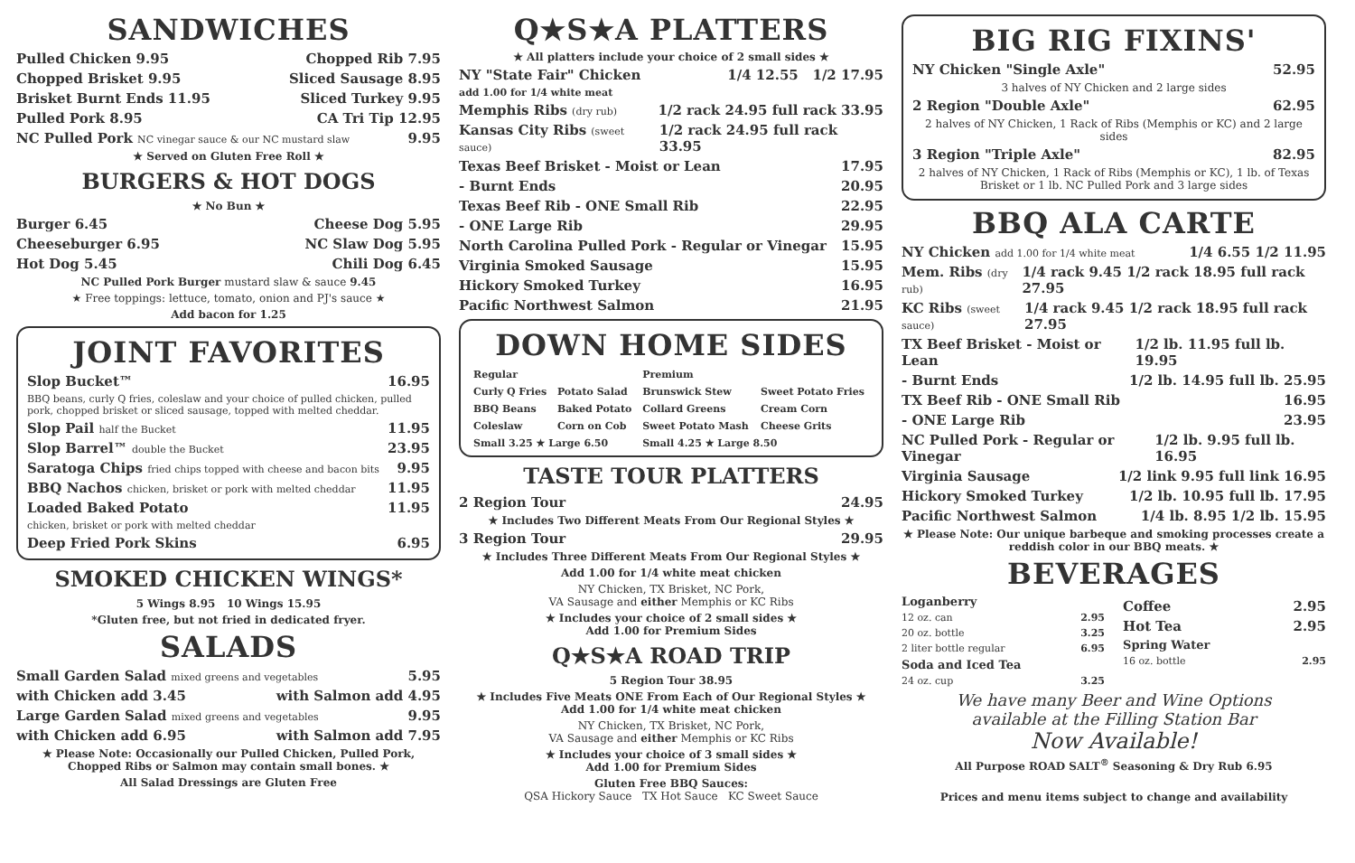SANDWICHES
Pulled Chicken 9.95 Chopped Rib 7.95
Chopped Brisket 9.95 Sliced Sausage 8.95
Brisket Burnt Ends 11.95 Sliced Turkey 9.95
Pulled Pork 8.95 CA Tri Tip 12.95
NC Pulled Pork NC vinegar sauce & our NC mustard slaw 9.95
★ Served on Gluten Free Roll ★
BURGERS & HOT DOGS
★ No Bun ★
Burger 6.45 Cheese Dog 5.95
Cheeseburger 6.95 NC Slaw Dog 5.95
Hot Dog 5.45 Chili Dog 6.45
NC Pulled Pork Burger mustard slaw & sauce 9.45
★ Free toppings: lettuce, tomato, onion and PJ's sauce ★
Add bacon for 1.25
JOINT FAVORITES
Slop Bucket™ 16.95
BBQ beans, curly Q fries, coleslaw and your choice of pulled chicken, pulled pork, chopped brisket or sliced sausage, topped with melted cheddar.
Slop Pail half the Bucket 11.95
Slop Barrel™ double the Bucket 23.95
Saratoga Chips fried chips topped with cheese and bacon bits 9.95
BBQ Nachos chicken, brisket or pork with melted cheddar 11.95
Loaded Baked Potato 11.95
chicken, brisket or pork with melted cheddar
Deep Fried Pork Skins 6.95
SMOKED CHICKEN WINGS*
5 Wings 8.95 10 Wings 15.95
*Gluten free, but not fried in dedicated fryer.
SALADS
Small Garden Salad mixed greens and vegetables 5.95
with Chicken add 3.45 with Salmon add 4.95
Large Garden Salad mixed greens and vegetables 9.95
with Chicken add 6.95 with Salmon add 7.95
★ Please Note: Occasionally our Pulled Chicken, Pulled Pork, Chopped Ribs or Salmon may contain small bones. ★
All Salad Dressings are Gluten Free
Q★S★A PLATTERS
★ All platters include your choice of 2 small sides ★
NY "State Fair" Chicken 1/4 12.55 1/2 17.95
add 1.00 for 1/4 white meat
Memphis Ribs (dry rub) 1/2 rack 24.95 full rack 33.95
Kansas City Ribs (sweet sauce) 1/2 rack 24.95 full rack 33.95
Texas Beef Brisket - Moist or Lean 17.95
- Burnt Ends 20.95
Texas Beef Rib - ONE Small Rib 22.95
- ONE Large Rib 29.95
North Carolina Pulled Pork - Regular or Vinegar 15.95
Virginia Smoked Sausage 15.95
Hickory Smoked Turkey 16.95
Pacific Northwest Salmon 21.95
DOWN HOME SIDES
| Regular | | Premium | |
| --- | --- | --- | --- |
| Curly Q Fries | Potato Salad | Brunswick Stew | Sweet Potato Fries |
| BBQ Beans | Baked Potato | Collard Greens | Cream Corn |
| Coleslaw | Corn on Cob | Sweet Potato Mash | Cheese Grits |
| Small 3.25 ★ Large 6.50 | | Small 4.25 ★ Large 8.50 | |
TASTE TOUR PLATTERS
2 Region Tour 24.95
★ Includes Two Different Meats From Our Regional Styles ★
3 Region Tour 29.95
★ Includes Three Different Meats From Our Regional Styles ★
Add 1.00 for 1/4 white meat chicken
NY Chicken, TX Brisket, NC Pork,
VA Sausage and either Memphis or KC Ribs
★ Includes your choice of 2 small sides ★
Add 1.00 for Premium Sides
Q★S★A ROAD TRIP
5 Region Tour 38.95
★ Includes Five Meats ONE From Each of Our Regional Styles ★
Add 1.00 for 1/4 white meat chicken
NY Chicken, TX Brisket, NC Pork,
VA Sausage and either Memphis or KC Ribs
★ Includes your choice of 3 small sides ★
Add 1.00 for Premium Sides
Gluten Free BBQ Sauces:
QSA Hickory Sauce TX Hot Sauce KC Sweet Sauce
BIG RIG FIXINS'
NY Chicken "Single Axle" 52.95
3 halves of NY Chicken and 2 large sides
2 Region "Double Axle" 62.95
2 halves of NY Chicken, 1 Rack of Ribs (Memphis or KC) and 2 large sides
3 Region "Triple Axle" 82.95
2 halves of NY Chicken, 1 Rack of Ribs (Memphis or KC), 1 lb. of Texas Brisket or 1 lb. NC Pulled Pork and 3 large sides
BBQ ALA CARTE
NY Chicken add 1.00 for 1/4 white meat 1/4 6.55 1/2 11.95
Mem. Ribs (dry rub) 1/4 rack 9.45 1/2 rack 18.95 full rack 27.95
KC Ribs (sweet sauce) 1/4 rack 9.45 1/2 rack 18.95 full rack 27.95
TX Beef Brisket - Moist or Lean 1/2 lb. 11.95 full lb. 19.95
- Burnt Ends 1/2 lb. 14.95 full lb. 25.95
TX Beef Rib - ONE Small Rib 16.95
- ONE Large Rib 23.95
NC Pulled Pork - Regular or Vinegar 1/2 lb. 9.95 full lb. 16.95
Virginia Sausage 1/2 link 9.95 full link 16.95
Hickory Smoked Turkey 1/2 lb. 10.95 full lb. 17.95
Pacific Northwest Salmon 1/4 lb. 8.95 1/2 lb. 15.95
★ Please Note: Our unique barbeque and smoking processes create a reddish color in our BBQ meats. ★
BEVERAGES
Loganberry
12 oz. can 2.95
20 oz. bottle 3.25
2 liter bottle regular 6.95
Soda and Iced Tea
24 oz. cup 3.25
Coffee 2.95
Hot Tea 2.95
Spring Water
16 oz. bottle 2.95
We have many Beer and Wine Options
available at the Filling Station Bar
Now Available!
All Purpose ROAD SALT<sup>®</sup> Seasoning & Dry Rub 6.95
Prices and menu items subject to change and availability